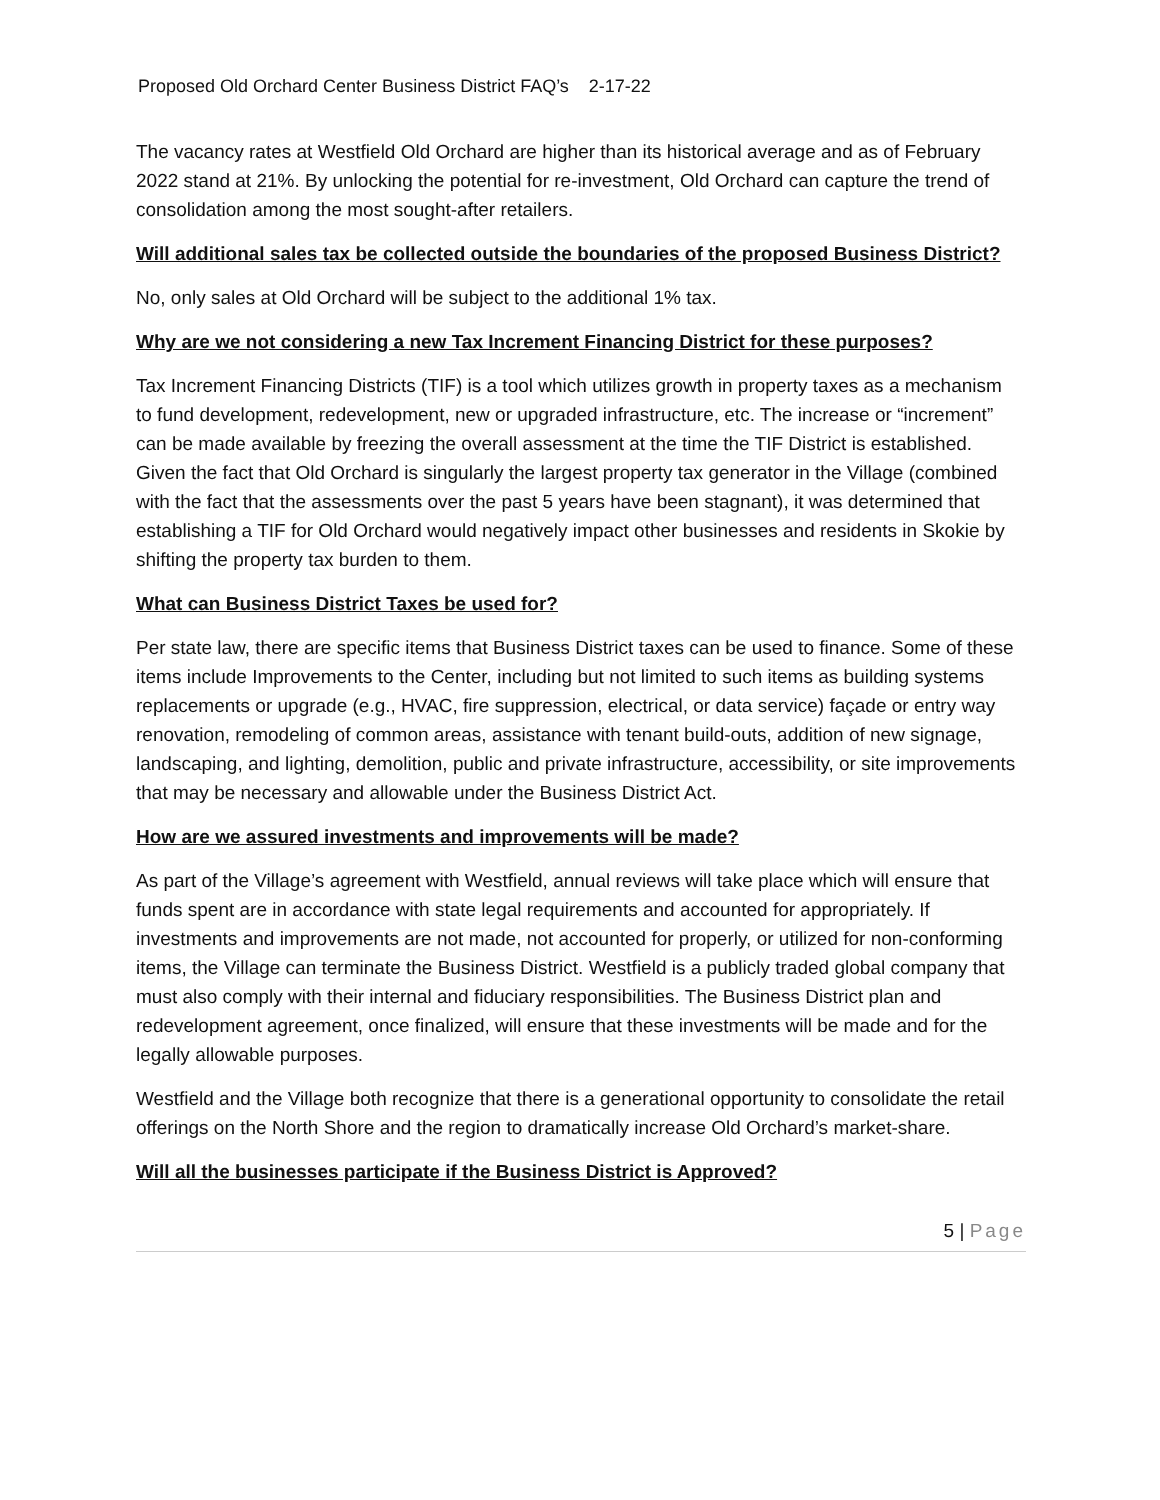Proposed Old Orchard Center Business District FAQ’s 2-17-22
The vacancy rates at Westfield Old Orchard are higher than its historical average and as of February 2022 stand at 21%. By unlocking the potential for re-investment, Old Orchard can capture the trend of consolidation among the most sought-after retailers.
Will additional sales tax be collected outside the boundaries of the proposed Business District?
No, only sales at Old Orchard will be subject to the additional 1% tax.
Why are we not considering a new Tax Increment Financing District for these purposes?
Tax Increment Financing Districts (TIF) is a tool which utilizes growth in property taxes as a mechanism to fund development, redevelopment, new or upgraded infrastructure, etc. The increase or “increment” can be made available by freezing the overall assessment at the time the TIF District is established. Given the fact that Old Orchard is singularly the largest property tax generator in the Village (combined with the fact that the assessments over the past 5 years have been stagnant), it was determined that establishing a TIF for Old Orchard would negatively impact other businesses and residents in Skokie by shifting the property tax burden to them.
What can Business District Taxes be used for?
Per state law, there are specific items that Business District taxes can be used to finance. Some of these items include Improvements to the Center, including but not limited to such items as building systems replacements or upgrade (e.g., HVAC, fire suppression, electrical, or data service) façade or entry way renovation, remodeling of common areas, assistance with tenant build-outs, addition of new signage, landscaping, and lighting, demolition, public and private infrastructure, accessibility, or site improvements that may be necessary and allowable under the Business District Act.
How are we assured investments and improvements will be made?
As part of the Village’s agreement with Westfield, annual reviews will take place which will ensure that funds spent are in accordance with state legal requirements and accounted for appropriately. If investments and improvements are not made, not accounted for properly, or utilized for non-conforming items, the Village can terminate the Business District. Westfield is a publicly traded global company that must also comply with their internal and fiduciary responsibilities. The Business District plan and redevelopment agreement, once finalized, will ensure that these investments will be made and for the legally allowable purposes.
Westfield and the Village both recognize that there is a generational opportunity to consolidate the retail offerings on the North Shore and the region to dramatically increase Old Orchard’s market-share.
Will all the businesses participate if the Business District is Approved?
5 | Page